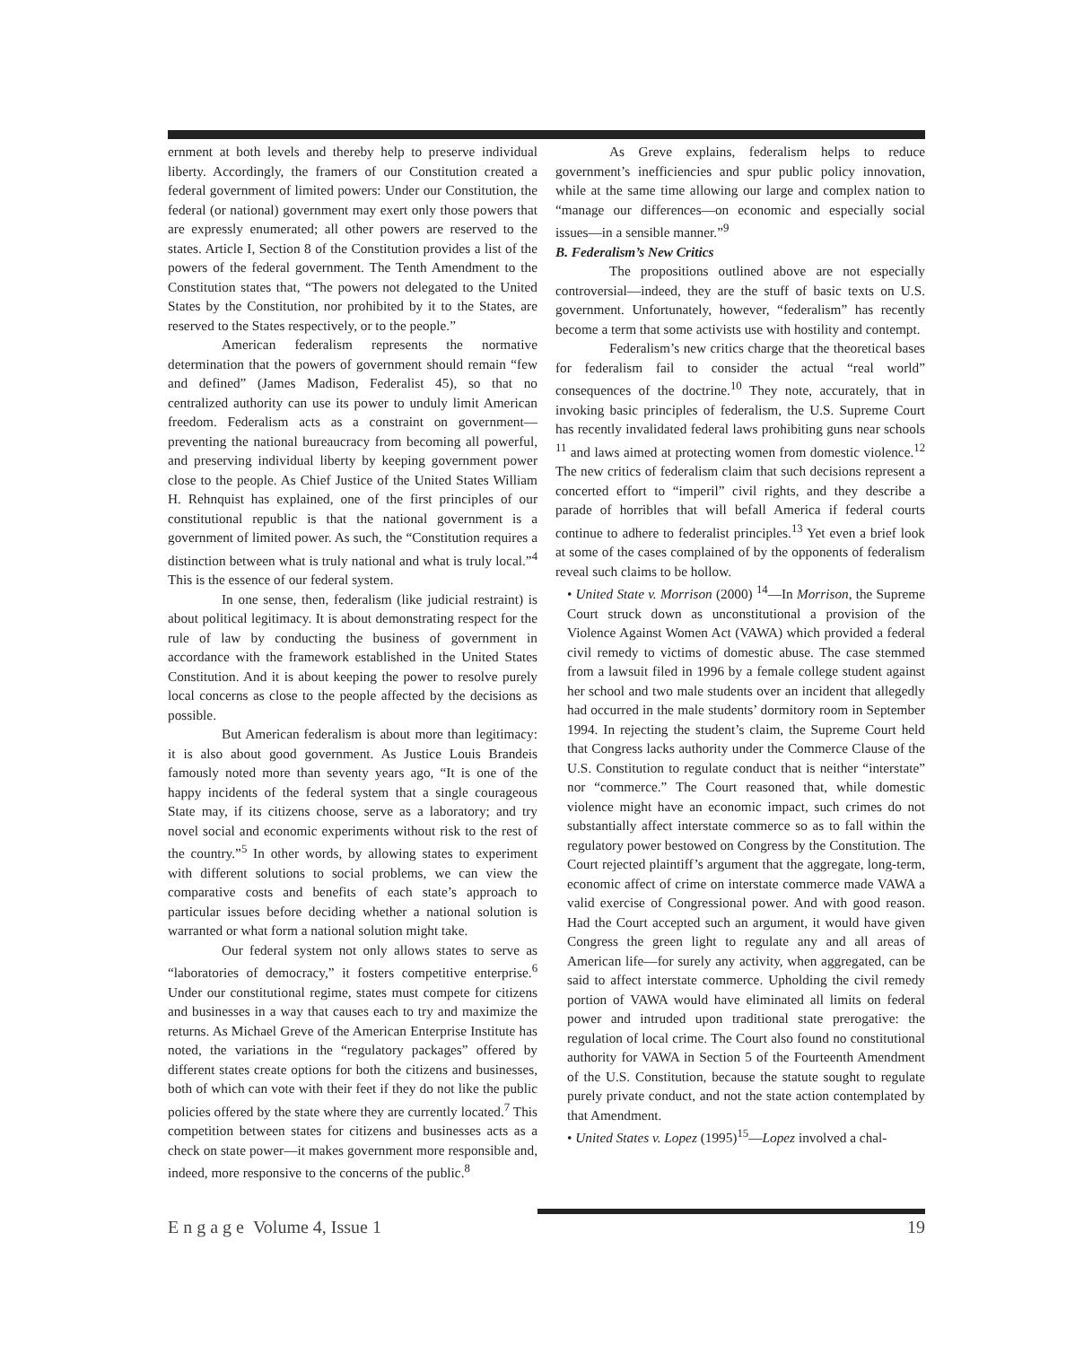ernment at both levels and thereby help to preserve individual liberty. Accordingly, the framers of our Constitution created a federal government of limited powers: Under our Constitution, the federal (or national) government may exert only those powers that are expressly enumerated; all other powers are reserved to the states. Article I, Section 8 of the Constitution provides a list of the powers of the federal government. The Tenth Amendment to the Constitution states that, “The powers not delegated to the United States by the Constitution, nor prohibited by it to the States, are reserved to the States respectively, or to the people.”
American federalism represents the normative determination that the powers of government should remain “few and defined” (James Madison, Federalist 45), so that no centralized authority can use its power to unduly limit American freedom. Federalism acts as a constraint on government—preventing the national bureaucracy from becoming all powerful, and preserving individual liberty by keeping government power close to the people. As Chief Justice of the United States William H. Rehnquist has explained, one of the first principles of our constitutional republic is that the national government is a government of limited power. As such, the “Constitution requires a distinction between what is truly national and what is truly local.”<sup>4</sup> This is the essence of our federal system.
In one sense, then, federalism (like judicial restraint) is about political legitimacy. It is about demonstrating respect for the rule of law by conducting the business of government in accordance with the framework established in the United States Constitution. And it is about keeping the power to resolve purely local concerns as close to the people affected by the decisions as possible.
But American federalism is about more than legitimacy: it is also about good government. As Justice Louis Brandeis famously noted more than seventy years ago, “It is one of the happy incidents of the federal system that a single courageous State may, if its citizens choose, serve as a laboratory; and try novel social and economic experiments without risk to the rest of the country.”<sup>5</sup> In other words, by allowing states to experiment with different solutions to social problems, we can view the comparative costs and benefits of each state’s approach to particular issues before deciding whether a national solution is warranted or what form a national solution might take.
Our federal system not only allows states to serve as “laboratories of democracy,” it fosters competitive enterprise.<sup>6</sup> Under our constitutional regime, states must compete for citizens and businesses in a way that causes each to try and maximize the returns. As Michael Greve of the American Enterprise Institute has noted, the variations in the “regulatory packages” offered by different states create options for both the citizens and businesses, both of which can vote with their feet if they do not like the public policies offered by the state where they are currently located.<sup>7</sup> This competition between states for citizens and businesses acts as a check on state power—it makes government more responsible and, indeed, more responsive to the concerns of the public.<sup>8</sup>
As Greve explains, federalism helps to reduce government’s inefficiencies and spur public policy innovation, while at the same time allowing our large and complex nation to “manage our differences—on economic and especially social issues—in a sensible manner.”<sup>9</sup>
B. Federalism’s New Critics
The propositions outlined above are not especially controversial—indeed, they are the stuff of basic texts on U.S. government. Unfortunately, however, “federalism” has recently become a term that some activists use with hostility and contempt.
Federalism’s new critics charge that the theoretical bases for federalism fail to consider the actual “real world” consequences of the doctrine.<sup>10</sup> They note, accurately, that in invoking basic principles of federalism, the U.S. Supreme Court has recently invalidated federal laws prohibiting guns near schools <sup>11</sup> and laws aimed at protecting women from domestic violence.<sup>12</sup> The new critics of federalism claim that such decisions represent a concerted effort to “imperil” civil rights, and they describe a parade of horribles that will befall America if federal courts continue to adhere to federalist principles.<sup>13</sup> Yet even a brief look at some of the cases complained of by the opponents of federalism reveal such claims to be hollow.
• United State v. Morrison (2000) <sup>14</sup>—In Morrison, the Supreme Court struck down as unconstitutional a provision of the Violence Against Women Act (VAWA) which provided a federal civil remedy to victims of domestic abuse. The case stemmed from a lawsuit filed in 1996 by a female college student against her school and two male students over an incident that allegedly had occurred in the male students’ dormitory room in September 1994. In rejecting the student’s claim, the Supreme Court held that Congress lacks authority under the Commerce Clause of the U.S. Constitution to regulate conduct that is neither “interstate” nor “commerce.” The Court reasoned that, while domestic violence might have an economic impact, such crimes do not substantially affect interstate commerce so as to fall within the regulatory power bestowed on Congress by the Constitution. The Court rejected plaintiff’s argument that the aggregate, long-term, economic affect of crime on interstate commerce made VAWA a valid exercise of Congressional power. And with good reason. Had the Court accepted such an argument, it would have given Congress the green light to regulate any and all areas of American life—for surely any activity, when aggregated, can be said to affect interstate commerce. Upholding the civil remedy portion of VAWA would have eliminated all limits on federal power and intruded upon traditional state prerogative: the regulation of local crime. The Court also found no constitutional authority for VAWA in Section 5 of the Fourteenth Amendment of the U.S. Constitution, because the statute sought to regulate purely private conduct, and not the state action contemplated by that Amendment.
• United States v. Lopez (1995)<sup>15</sup>—Lopez involved a chal-
E n g a g e Volume 4, Issue 1 19